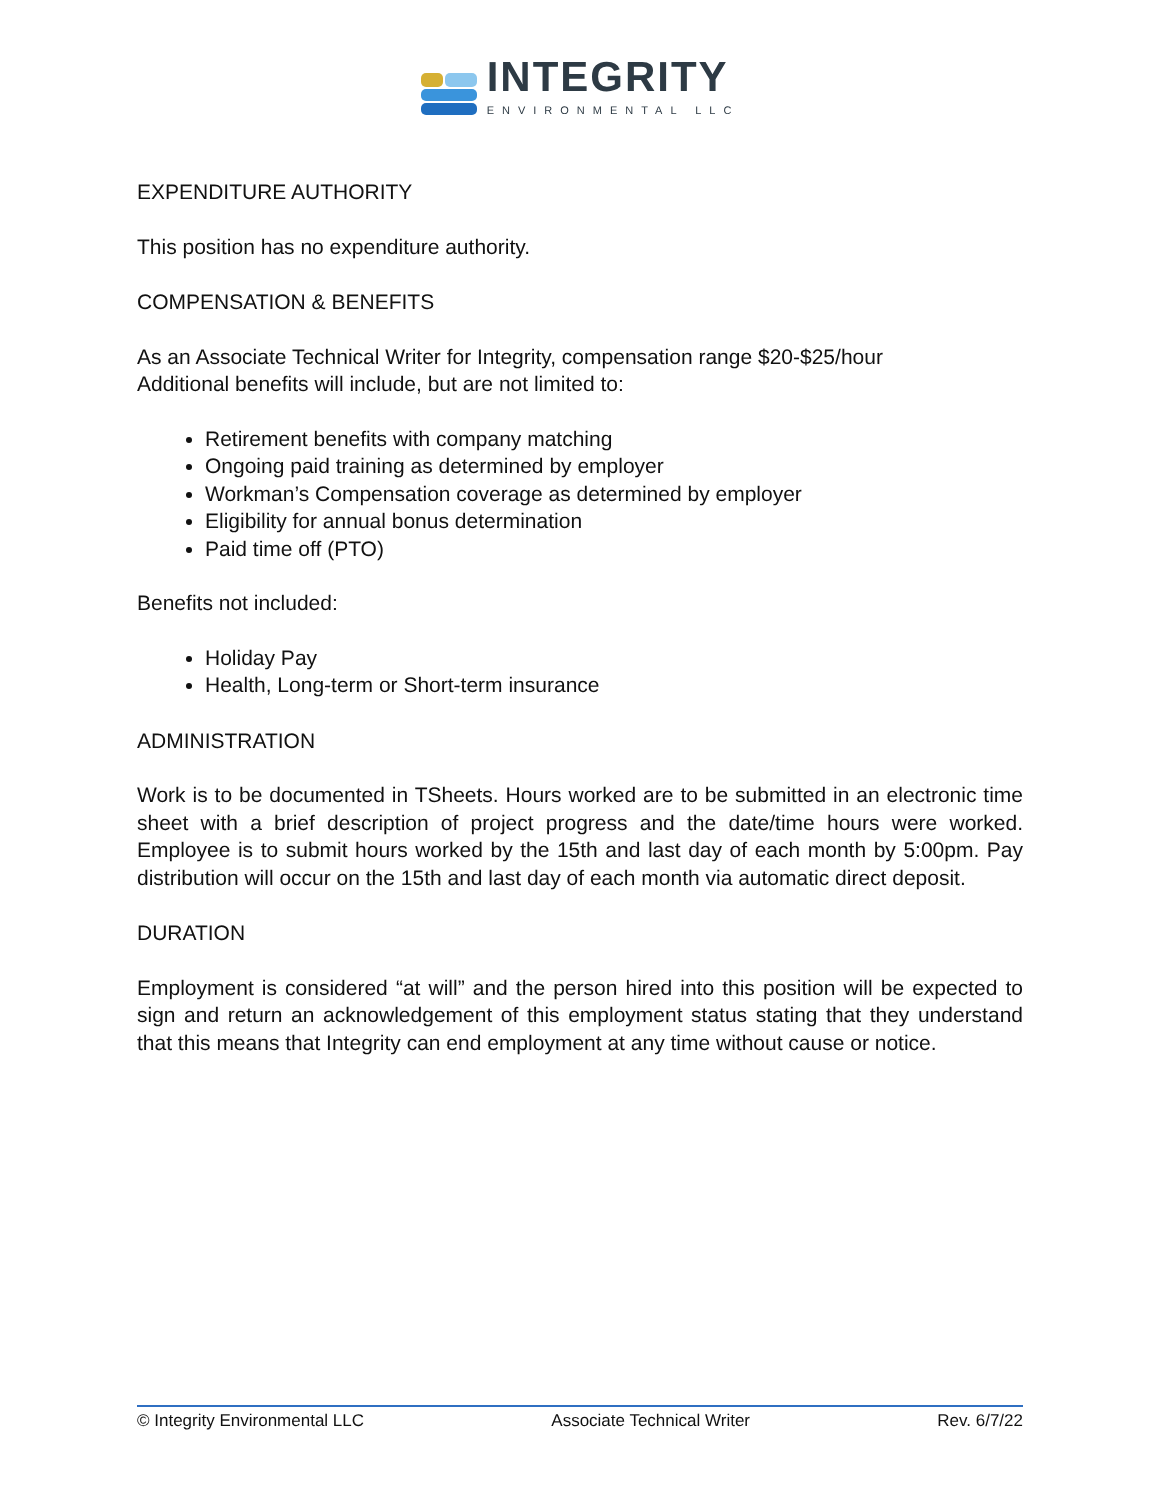INTEGRITY
ENVIRONMENTAL LLC
EXPENDITURE AUTHORITY
This position has no expenditure authority.
COMPENSATION & BENEFITS
As an Associate Technical Writer for Integrity, compensation range $20-$25/hour
Additional benefits will include, but are not limited to:
Retirement benefits with company matching
Ongoing paid training as determined by employer
Workman’s Compensation coverage as determined by employer
Eligibility for annual bonus determination
Paid time off (PTO)
Benefits not included:
Holiday Pay
Health, Long-term or Short-term insurance
ADMINISTRATION
Work is to be documented in TSheets. Hours worked are to be submitted in an electronic time sheet with a brief description of project progress and the date/time hours were worked. Employee is to submit hours worked by the 15th and last day of each month by 5:00pm. Pay distribution will occur on the 15th and last day of each month via automatic direct deposit.
DURATION
Employment is considered “at will” and the person hired into this position will be expected to sign and return an acknowledgement of this employment status stating that they understand that this means that Integrity can end employment at any time without cause or notice.
© Integrity Environmental LLC Associate Technical Writer Rev. 6/7/22